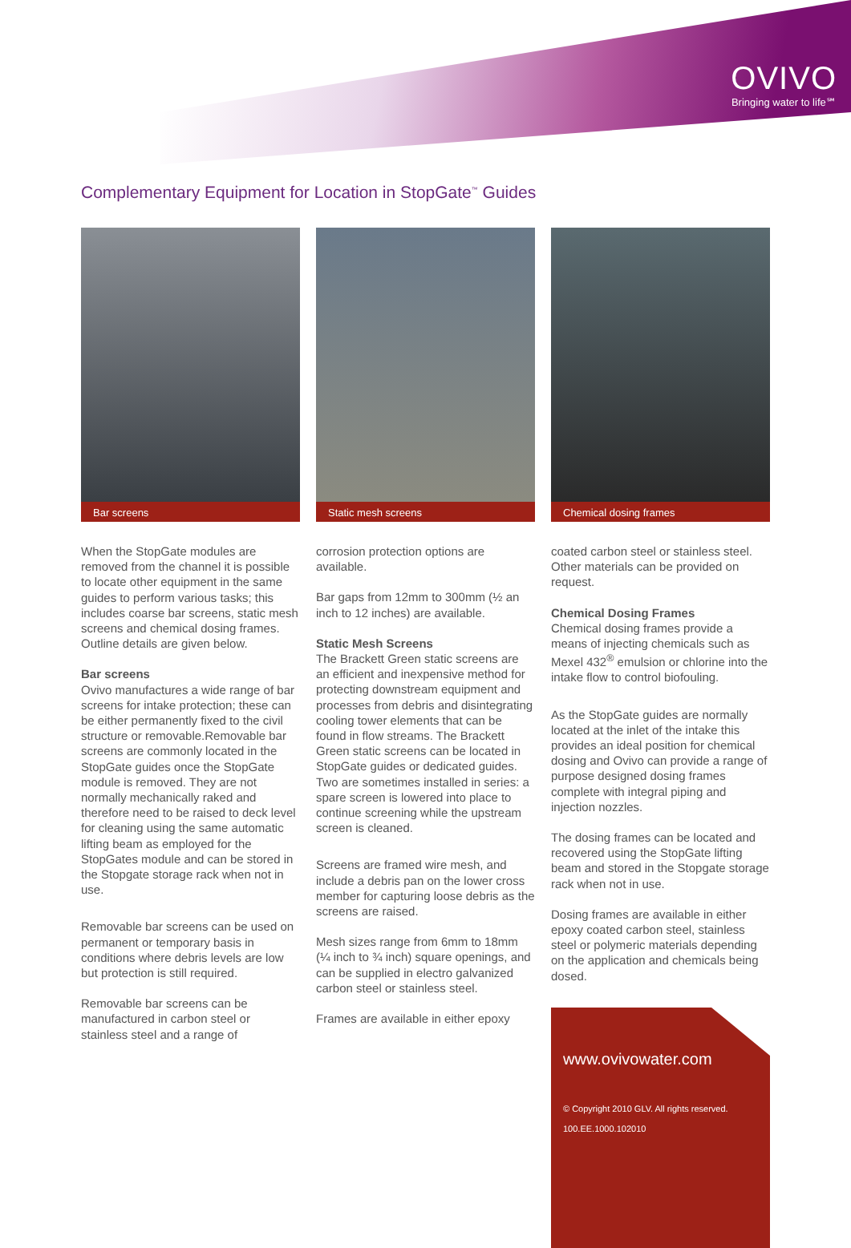OVIVO
Bringing water to life℠
Complementary Equipment for Location in StopGate<sup>™</sup> Guides
Bar screens
When the StopGate modules are removed from the channel it is possible to locate other equipment in the same guides to perform various tasks; this includes coarse bar screens, static mesh screens and chemical dosing frames. Outline details are given below.
Bar screens
Ovivo manufactures a wide range of bar screens for intake protection; these can be either permanently fixed to the civil structure or removable.Removable bar screens are commonly located in the StopGate guides once the StopGate module is removed. They are not normally mechanically raked and therefore need to be raised to deck level for cleaning using the same automatic lifting beam as employed for the StopGates module and can be stored in the Stopgate storage rack when not in use.
Removable bar screens can be used on permanent or temporary basis in conditions where debris levels are low but protection is still required.
Removable bar screens can be manufactured in carbon steel or stainless steel and a range of
Static mesh screens
corrosion protection options are available.
Bar gaps from 12mm to 300mm (½ an inch to 12 inches) are available.
Static Mesh Screens
The Brackett Green static screens are an efficient and inexpensive method for protecting downstream equipment and processes from debris and disintegrating cooling tower elements that can be found in flow streams. The Brackett Green static screens can be located in StopGate guides or dedicated guides. Two are sometimes installed in series: a spare screen is lowered into place to continue screening while the upstream screen is cleaned.
Screens are framed wire mesh, and include a debris pan on the lower cross member for capturing loose debris as the screens are raised.
Mesh sizes range from 6mm to 18mm (¼ inch to ¾ inch) square openings, and can be supplied in electro galvanized carbon steel or stainless steel.
Frames are available in either epoxy
Chemical dosing frames
coated carbon steel or stainless steel. Other materials can be provided on request.
Chemical Dosing Frames
Chemical dosing frames provide a means of injecting chemicals such as Mexel 432<sup>®</sup> emulsion or chlorine into the intake flow to control biofouling.
As the StopGate guides are normally located at the inlet of the intake this provides an ideal position for chemical dosing and Ovivo can provide a range of purpose designed dosing frames complete with integral piping and injection nozzles.
The dosing frames can be located and recovered using the StopGate lifting beam and stored in the Stopgate storage rack when not in use.
Dosing frames are available in either epoxy coated carbon steel, stainless steel or polymeric materials depending on the application and chemicals being dosed.
www.ovivowater.com
© Copyright 2010 GLV. All rights reserved.
100.EE.1000.102010